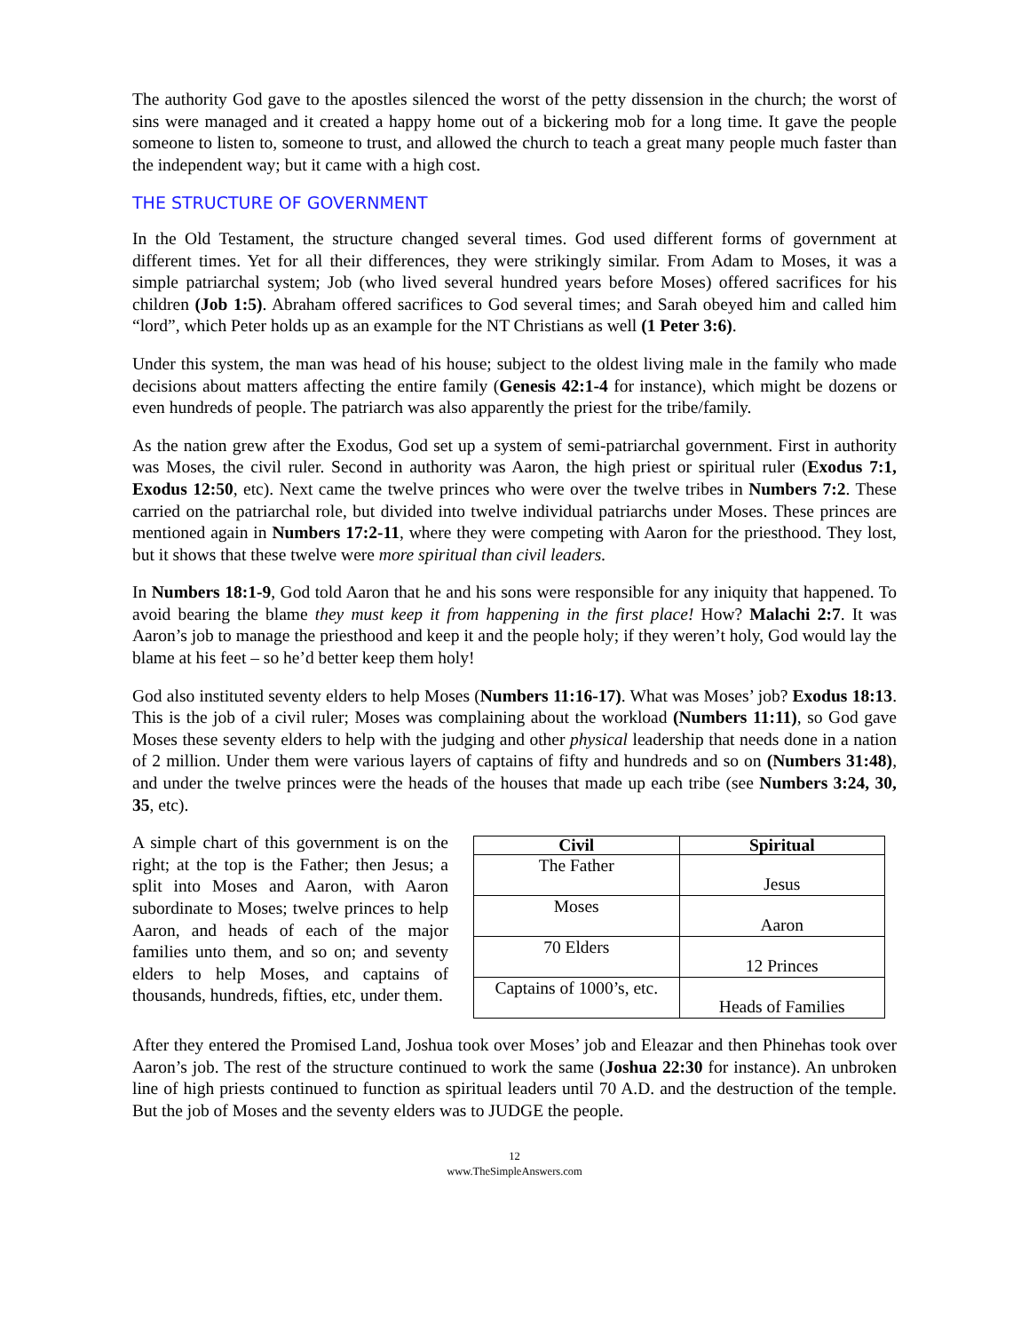The authority God gave to the apostles silenced the worst of the petty dissension in the church; the worst of sins were managed and it created a happy home out of a bickering mob for a long time. It gave the people someone to listen to, someone to trust, and allowed the church to teach a great many people much faster than the independent way; but it came with a high cost.
THE STRUCTURE OF GOVERNMENT
In the Old Testament, the structure changed several times. God used different forms of government at different times. Yet for all their differences, they were strikingly similar. From Adam to Moses, it was a simple patriarchal system; Job (who lived several hundred years before Moses) offered sacrifices for his children (Job 1:5). Abraham offered sacrifices to God several times; and Sarah obeyed him and called him “lord”, which Peter holds up as an example for the NT Christians as well (1 Peter 3:6).
Under this system, the man was head of his house; subject to the oldest living male in the family who made decisions about matters affecting the entire family (Genesis 42:1-4 for instance), which might be dozens or even hundreds of people. The patriarch was also apparently the priest for the tribe/family.
As the nation grew after the Exodus, God set up a system of semi-patriarchal government. First in authority was Moses, the civil ruler. Second in authority was Aaron, the high priest or spiritual ruler (Exodus 7:1, Exodus 12:50, etc). Next came the twelve princes who were over the twelve tribes in Numbers 7:2. These carried on the patriarchal role, but divided into twelve individual patriarchs under Moses. These princes are mentioned again in Numbers 17:2-11, where they were competing with Aaron for the priesthood. They lost, but it shows that these twelve were more spiritual than civil leaders.
In Numbers 18:1-9, God told Aaron that he and his sons were responsible for any iniquity that happened. To avoid bearing the blame they must keep it from happening in the first place! How? Malachi 2:7. It was Aaron’s job to manage the priesthood and keep it and the people holy; if they weren’t holy, God would lay the blame at his feet – so he’d better keep them holy!
God also instituted seventy elders to help Moses (Numbers 11:16-17). What was Moses’ job? Exodus 18:13. This is the job of a civil ruler; Moses was complaining about the workload (Numbers 11:11), so God gave Moses these seventy elders to help with the judging and other physical leadership that needs done in a nation of 2 million. Under them were various layers of captains of fifty and hundreds and so on (Numbers 31:48), and under the twelve princes were the heads of the houses that made up each tribe (see Numbers 3:24, 30, 35, etc).
A simple chart of this government is on the right; at the top is the Father; then Jesus; a split into Moses and Aaron, with Aaron subordinate to Moses; twelve princes to help Aaron, and heads of each of the major families unto them, and so on; and seventy elders to help Moses, and captains of thousands, hundreds, fifties, etc, under them.
| Civil | Spiritual |
| --- | --- |
| The Father | Jesus |
| Moses | Aaron |
| 70 Elders | 12 Princes |
| Captains of 1000’s, etc. | Heads of Families |
After they entered the Promised Land, Joshua took over Moses’ job and Eleazar and then Phinehas took over Aaron’s job. The rest of the structure continued to work the same (Joshua 22:30 for instance). An unbroken line of high priests continued to function as spiritual leaders until 70 A.D. and the destruction of the temple. But the job of Moses and the seventy elders was to JUDGE the people.
12
www.TheSimpleAnswers.com